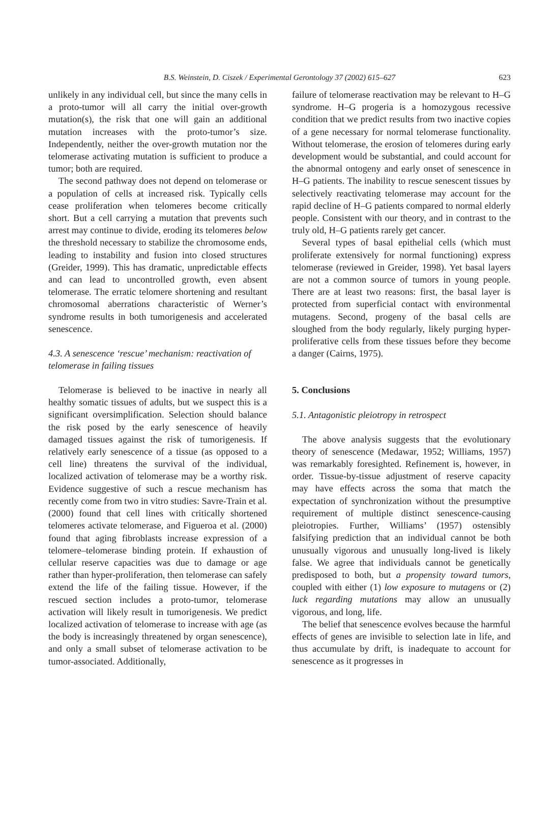B.S. Weinstein, D. Ciszek / Experimental Gerontology 37 (2002) 615–627 623
unlikely in any individual cell, but since the many cells in a proto-tumor will all carry the initial over-growth mutation(s), the risk that one will gain an additional mutation increases with the proto-tumor’s size. Independently, neither the over-growth mutation nor the telomerase activating mutation is sufficient to produce a tumor; both are required.
The second pathway does not depend on telomerase or a population of cells at increased risk. Typically cells cease proliferation when telomeres become critically short. But a cell carrying a mutation that prevents such arrest may continue to divide, eroding its telomeres below the threshold necessary to stabilize the chromosome ends, leading to instability and fusion into closed structures (Greider, 1999). This has dramatic, unpredictable effects and can lead to uncontrolled growth, even absent telomerase. The erratic telomere shortening and resultant chromosomal aberrations characteristic of Werner’s syndrome results in both tumorigenesis and accelerated senescence.
4.3. A senescence ‘rescue’ mechanism: reactivation of telomerase in failing tissues
Telomerase is believed to be inactive in nearly all healthy somatic tissues of adults, but we suspect this is a significant oversimplification. Selection should balance the risk posed by the early senescence of heavily damaged tissues against the risk of tumorigenesis. If relatively early senescence of a tissue (as opposed to a cell line) threatens the survival of the individual, localized activation of telomerase may be a worthy risk. Evidence suggestive of such a rescue mechanism has recently come from two in vitro studies: Savre-Train et al. (2000) found that cell lines with critically shortened telomeres activate telomerase, and Figueroa et al. (2000) found that aging fibroblasts increase expression of a telomere–telomerase binding protein. If exhaustion of cellular reserve capacities was due to damage or age rather than hyper-proliferation, then telomerase can safely extend the life of the failing tissue. However, if the rescued section includes a proto-tumor, telomerase activation will likely result in tumorigenesis. We predict localized activation of telomerase to increase with age (as the body is increasingly threatened by organ senescence), and only a small subset of telomerase activation to be tumor-associated. Additionally,
failure of telomerase reactivation may be relevant to H–G syndrome. H–G progeria is a homozygous recessive condition that we predict results from two inactive copies of a gene necessary for normal telomerase functionality. Without telomerase, the erosion of telomeres during early development would be substantial, and could account for the abnormal ontogeny and early onset of senescence in H–G patients. The inability to rescue senescent tissues by selectively reactivating telomerase may account for the rapid decline of H–G patients compared to normal elderly people. Consistent with our theory, and in contrast to the truly old, H–G patients rarely get cancer.
Several types of basal epithelial cells (which must proliferate extensively for normal functioning) express telomerase (reviewed in Greider, 1998). Yet basal layers are not a common source of tumors in young people. There are at least two reasons: first, the basal layer is protected from superficial contact with environmental mutagens. Second, progeny of the basal cells are sloughed from the body regularly, likely purging hyper-proliferative cells from these tissues before they become a danger (Cairns, 1975).
5. Conclusions
5.1. Antagonistic pleiotropy in retrospect
The above analysis suggests that the evolutionary theory of senescence (Medawar, 1952; Williams, 1957) was remarkably foresighted. Refinement is, however, in order. Tissue-by-tissue adjustment of reserve capacity may have effects across the soma that match the expectation of synchronization without the presumptive requirement of multiple distinct senescence-causing pleiotropies. Further, Williams’ (1957) ostensibly falsifying prediction that an individual cannot be both unusually vigorous and unusually long-lived is likely false. We agree that individuals cannot be genetically predisposed to both, but a propensity toward tumors, coupled with either (1) low exposure to mutagens or (2) luck regarding mutations may allow an unusually vigorous, and long, life.
The belief that senescence evolves because the harmful effects of genes are invisible to selection late in life, and thus accumulate by drift, is inadequate to account for senescence as it progresses in